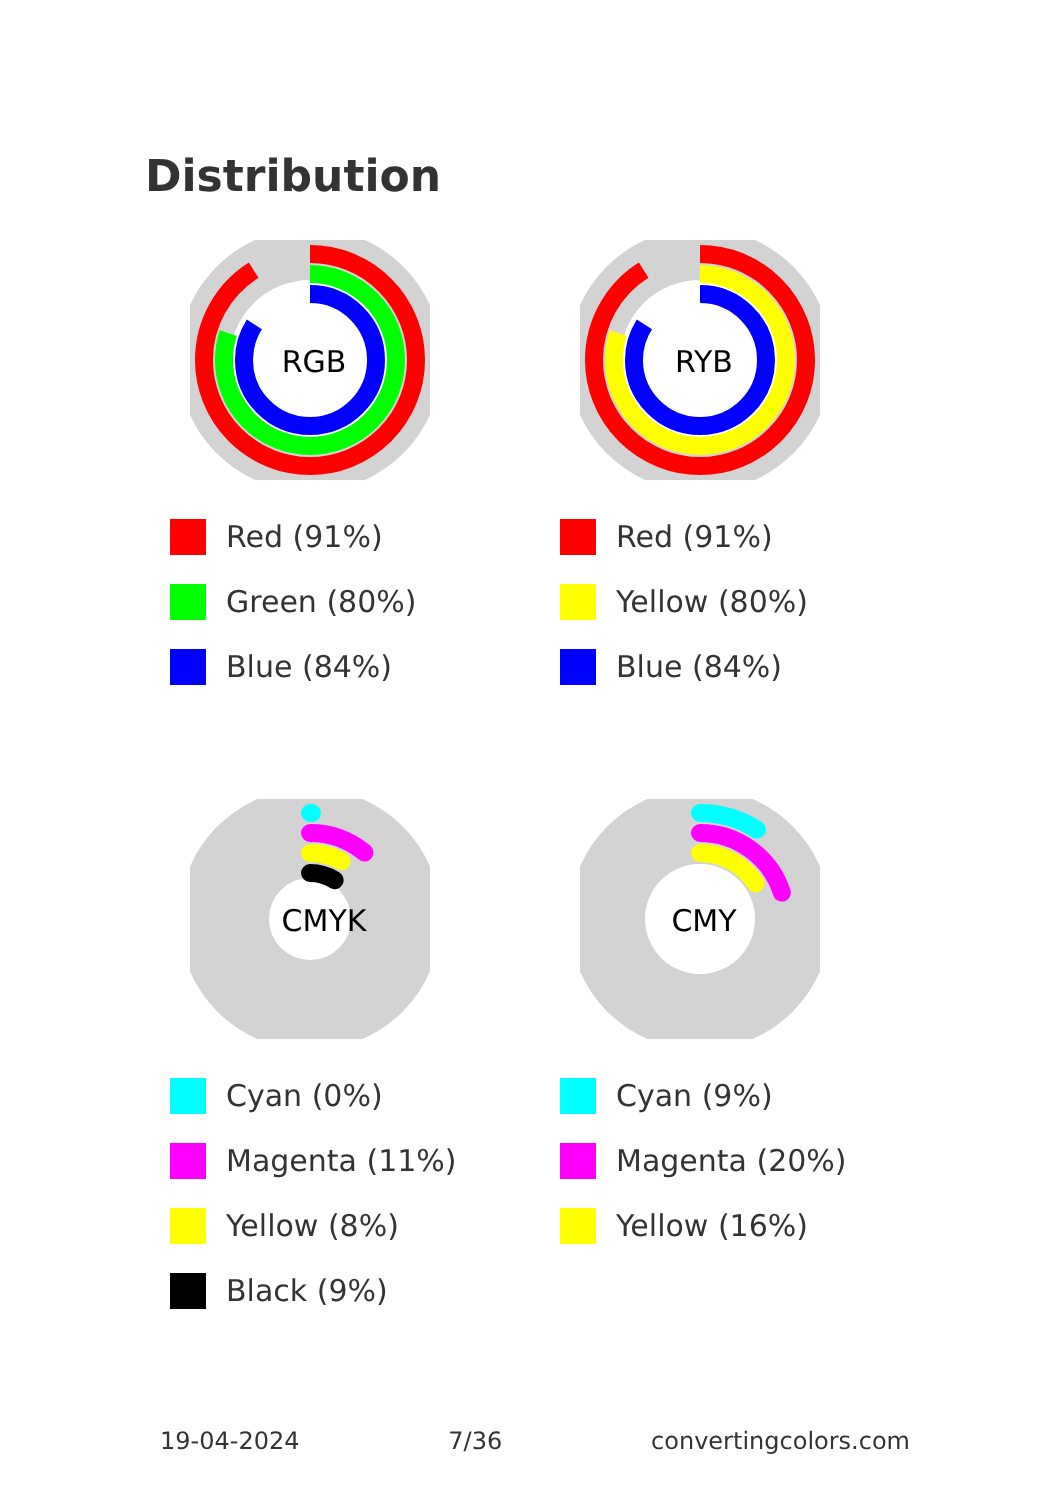Distribution
RGB
Red (91%)
Green (80%)
Blue (84%)
RYB
Red (91%)
Yellow (80%)
Blue (84%)
CMYK
Cyan (0%)
Magenta (11%)
Yellow (8%)
Black (9%)
CMY
Cyan (9%)
Magenta (20%)
Yellow (16%)
19-04-2024 7/36 convertingcolors.com